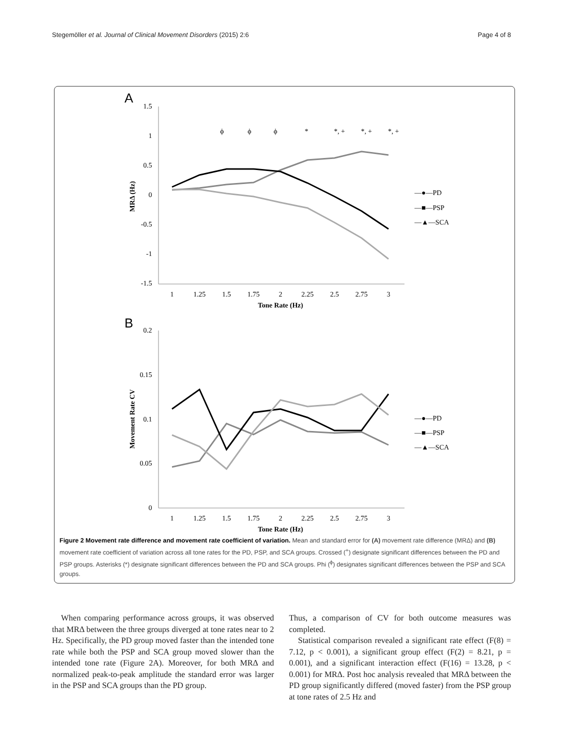Stegemöller et al. Journal of Clinical Movement Disorders (2015) 2:6 Page 4 of 8
A
1.5
1
0.5
0
-0.5
-1
-1.5
1
1.25
1.5
1.75
2
2.25
2.5
2.75
3
Tone Rate (Hz)
ϕ
ϕ
ϕ
*
*, +
*, +
*, +
MRΔ (Hz)
—●—PD
—■—PSP
—▲—SCA
B
0.2
0.15
0.1
0.05
0
1
1.25
1.5
1.75
2
2.25
2.5
2.75
3
Tone Rate (Hz)
Movement Rate CV
—●—PD
—■—PSP
—▲—SCA
Figure 2 Movement rate difference and movement rate coefficient of variation. Mean and standard error for (A) movement rate difference (MRΔ) and (B) movement rate coefficient of variation across all tone rates for the PD, PSP, and SCA groups. Crossed (<sup>+</sup>) designate significant differences between the PD and PSP groups. Asterisks (*) designate significant differences between the PD and SCA groups. Phi (<sup>ϕ</sup>) designates significant differences between the PSP and SCA groups.
When comparing performance across groups, it was observed that MRΔ between the three groups diverged at tone rates near to 2 Hz. Specifically, the PD group moved faster than the intended tone rate while both the PSP and SCA group moved slower than the intended tone rate (Figure 2A). Moreover, for both MRΔ and normalized peak-to-peak amplitude the standard error was larger in the PSP and SCA groups than the PD group.
Thus, a comparison of CV for both outcome measures was completed.
Statistical comparison revealed a significant rate effect (F(8) = 7.12, p < 0.001), a significant group effect (F(2) = 8.21, p = 0.001), and a significant interaction effect (F(16) = 13.28, p < 0.001) for MRΔ. Post hoc analysis revealed that MRΔ between the PD group significantly differed (moved faster) from the PSP group at tone rates of 2.5 Hz and